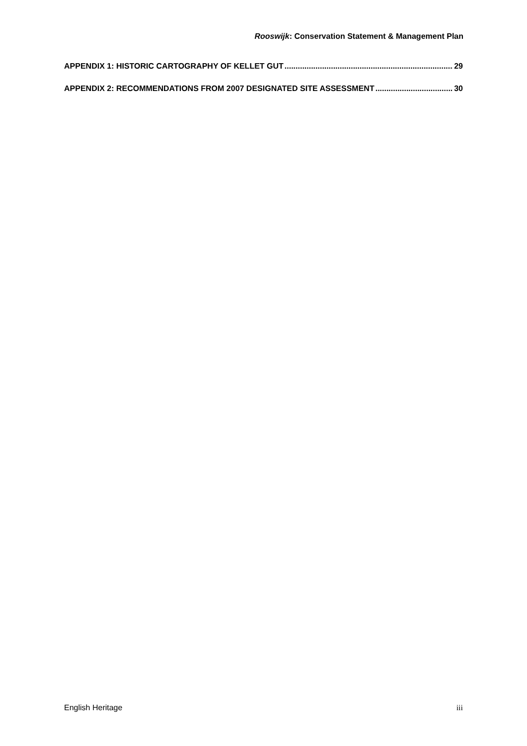Rooswijk: Conservation Statement & Management Plan
APPENDIX 1: HISTORIC CARTOGRAPHY OF KELLET GUT 29
APPENDIX 2: RECOMMENDATIONS FROM 2007 DESIGNATED SITE ASSESSMENT 30
English Heritage iii